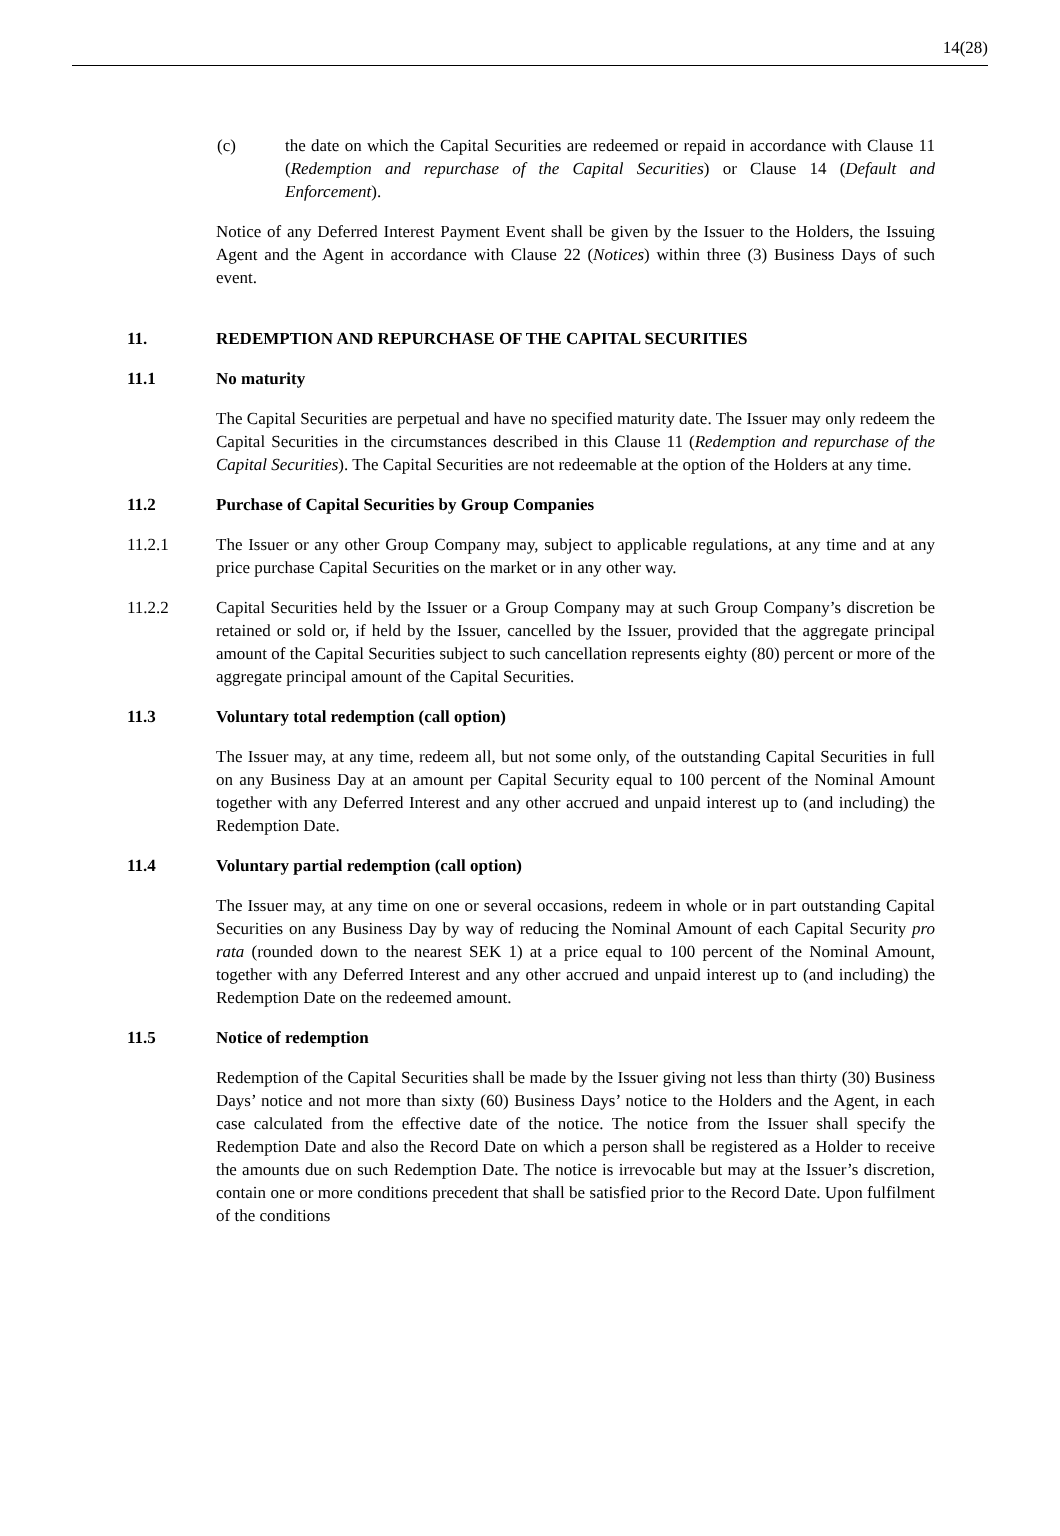14(28)
(c) the date on which the Capital Securities are redeemed or repaid in accordance with Clause 11 (Redemption and repurchase of the Capital Securities) or Clause 14 (Default and Enforcement).
Notice of any Deferred Interest Payment Event shall be given by the Issuer to the Holders, the Issuing Agent and the Agent in accordance with Clause 22 (Notices) within three (3) Business Days of such event.
11. REDEMPTION AND REPURCHASE OF THE CAPITAL SECURITIES
11.1 No maturity
The Capital Securities are perpetual and have no specified maturity date. The Issuer may only redeem the Capital Securities in the circumstances described in this Clause 11 (Redemption and repurchase of the Capital Securities). The Capital Securities are not redeemable at the option of the Holders at any time.
11.2 Purchase of Capital Securities by Group Companies
11.2.1 The Issuer or any other Group Company may, subject to applicable regulations, at any time and at any price purchase Capital Securities on the market or in any other way.
11.2.2 Capital Securities held by the Issuer or a Group Company may at such Group Company’s discretion be retained or sold or, if held by the Issuer, cancelled by the Issuer, provided that the aggregate principal amount of the Capital Securities subject to such cancellation represents eighty (80) percent or more of the aggregate principal amount of the Capital Securities.
11.3 Voluntary total redemption (call option)
The Issuer may, at any time, redeem all, but not some only, of the outstanding Capital Securities in full on any Business Day at an amount per Capital Security equal to 100 percent of the Nominal Amount together with any Deferred Interest and any other accrued and unpaid interest up to (and including) the Redemption Date.
11.4 Voluntary partial redemption (call option)
The Issuer may, at any time on one or several occasions, redeem in whole or in part outstanding Capital Securities on any Business Day by way of reducing the Nominal Amount of each Capital Security pro rata (rounded down to the nearest SEK 1) at a price equal to 100 percent of the Nominal Amount, together with any Deferred Interest and any other accrued and unpaid interest up to (and including) the Redemption Date on the redeemed amount.
11.5 Notice of redemption
Redemption of the Capital Securities shall be made by the Issuer giving not less than thirty (30) Business Days’ notice and not more than sixty (60) Business Days’ notice to the Holders and the Agent, in each case calculated from the effective date of the notice. The notice from the Issuer shall specify the Redemption Date and also the Record Date on which a person shall be registered as a Holder to receive the amounts due on such Redemption Date. The notice is irrevocable but may at the Issuer’s discretion, contain one or more conditions precedent that shall be satisfied prior to the Record Date. Upon fulfilment of the conditions